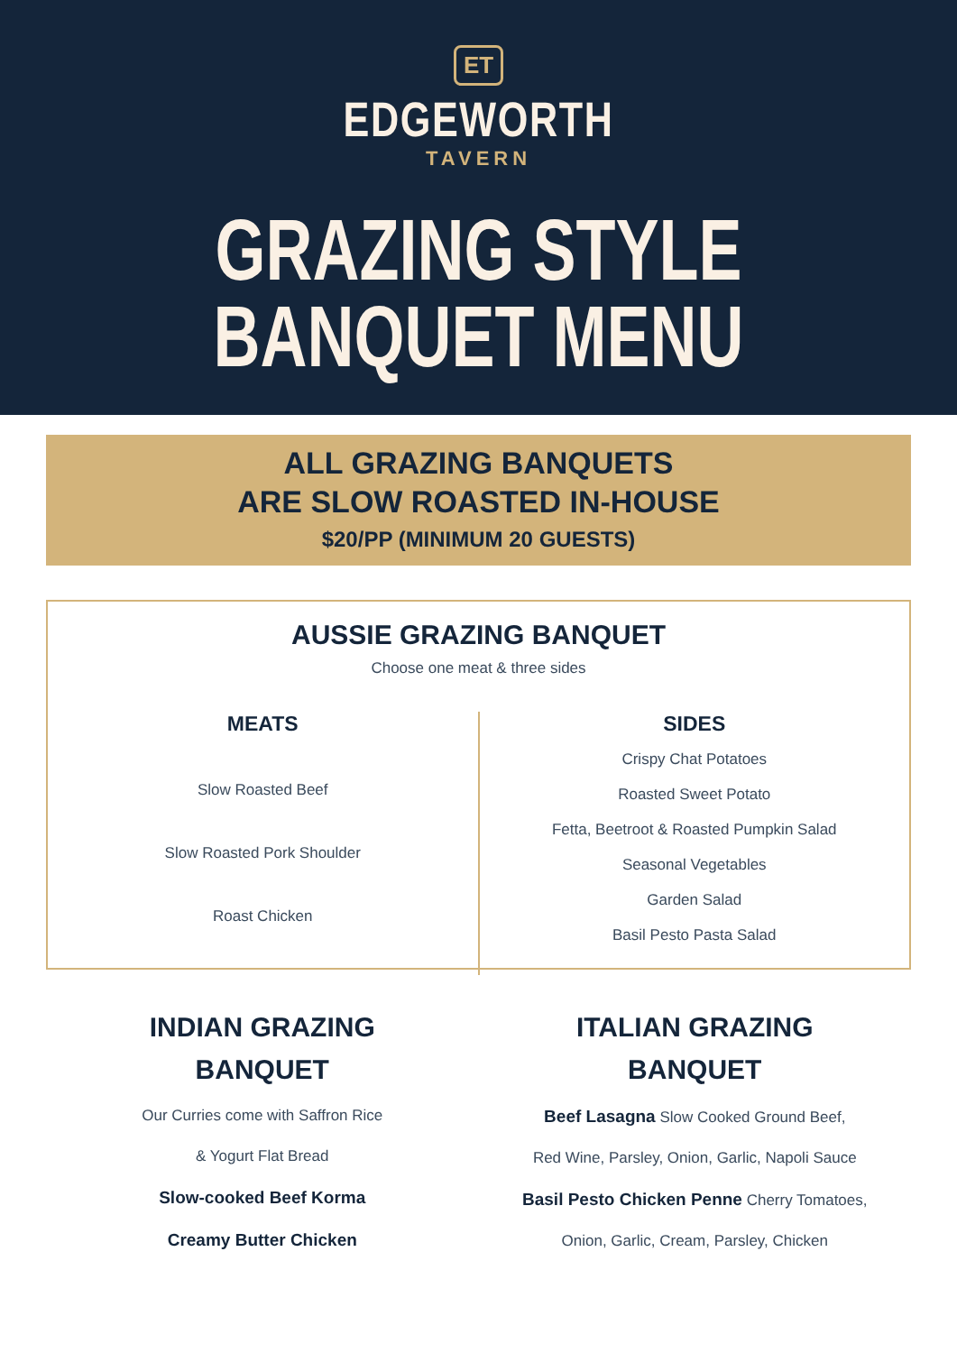ET
EDGEWORTH
TAVERN
GRAZING STYLE
BANQUET MENU
ALL GRAZING BANQUETS
ARE SLOW ROASTED IN-HOUSE
$20/PP (MINIMUM 20 GUESTS)
AUSSIE GRAZING BANQUET
Choose one meat & three sides
MEATS
Slow Roasted Beef
Slow Roasted Pork Shoulder
Roast Chicken
SIDES
Crispy Chat Potatoes
Roasted Sweet Potato
Fetta, Beetroot & Roasted Pumpkin Salad
Seasonal Vegetables
Garden Salad
Basil Pesto Pasta Salad
INDIAN GRAZING
BANQUET
Our Curries come with Saffron Rice
& Yogurt Flat Bread
Slow-cooked Beef Korma
Creamy Butter Chicken
ITALIAN GRAZING
BANQUET
Beef Lasagna Slow Cooked Ground Beef,
Red Wine, Parsley, Onion, Garlic, Napoli Sauce
Basil Pesto Chicken Penne Cherry Tomatoes,
Onion, Garlic, Cream, Parsley, Chicken